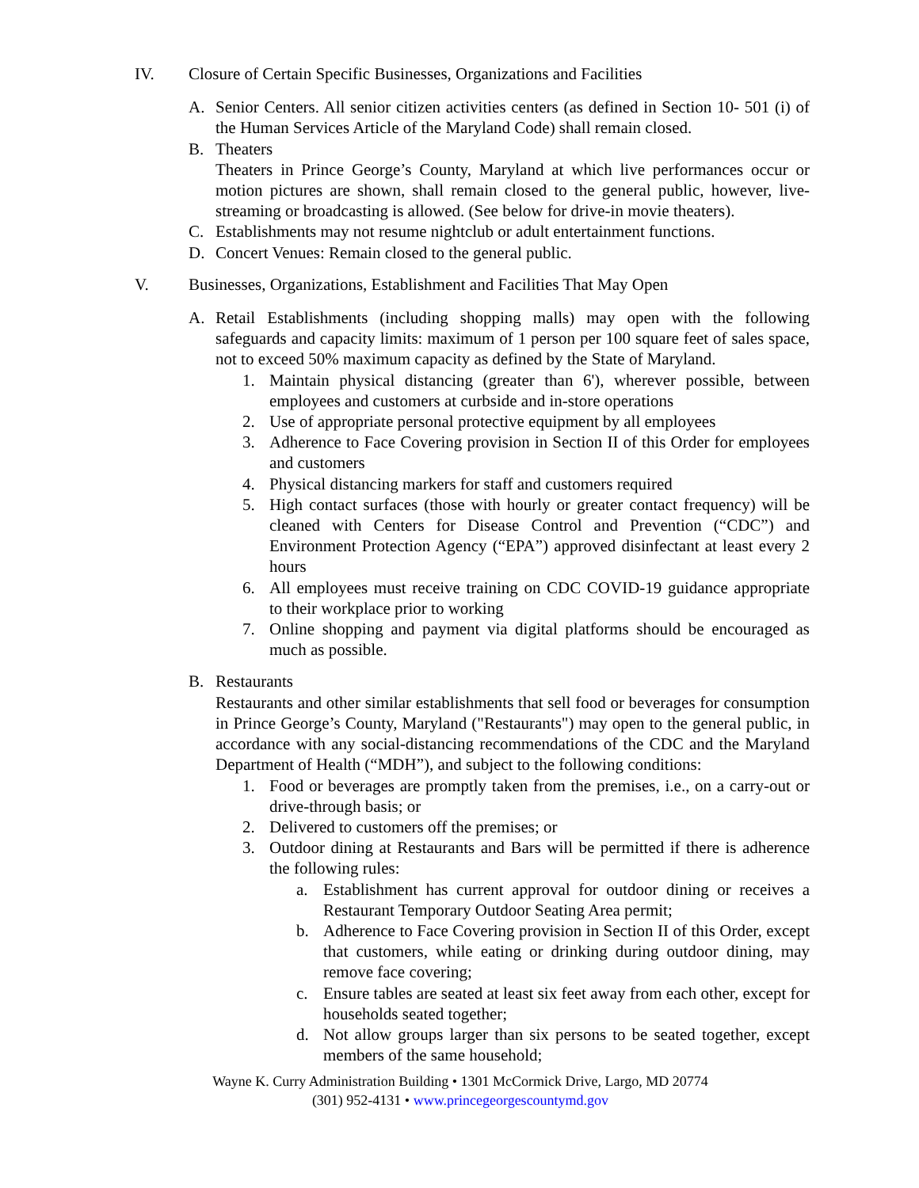IV. Closure of Certain Specific Businesses, Organizations and Facilities
A. Senior Centers. All senior citizen activities centers (as defined in Section 10- 501 (i) of the Human Services Article of the Maryland Code) shall remain closed.
B. Theaters
Theaters in Prince George’s County, Maryland at which live performances occur or motion pictures are shown, shall remain closed to the general public, however, live-streaming or broadcasting is allowed. (See below for drive-in movie theaters).
C. Establishments may not resume nightclub or adult entertainment functions.
D. Concert Venues: Remain closed to the general public.
V. Businesses, Organizations, Establishment and Facilities That May Open
A. Retail Establishments (including shopping malls) may open with the following safeguards and capacity limits: maximum of 1 person per 100 square feet of sales space, not to exceed 50% maximum capacity as defined by the State of Maryland.
1. Maintain physical distancing (greater than 6'), wherever possible, between employees and customers at curbside and in-store operations
2. Use of appropriate personal protective equipment by all employees
3. Adherence to Face Covering provision in Section II of this Order for employees and customers
4. Physical distancing markers for staff and customers required
5. High contact surfaces (those with hourly or greater contact frequency) will be cleaned with Centers for Disease Control and Prevention (“CDC”) and Environment Protection Agency (“EPA”) approved disinfectant at least every 2 hours
6. All employees must receive training on CDC COVID-19 guidance appropriate to their workplace prior to working
7. Online shopping and payment via digital platforms should be encouraged as much as possible.
B. Restaurants
Restaurants and other similar establishments that sell food or beverages for consumption in Prince George’s County, Maryland ("Restaurants") may open to the general public, in accordance with any social-distancing recommendations of the CDC and the Maryland Department of Health (“MDH”), and subject to the following conditions:
1. Food or beverages are promptly taken from the premises, i.e., on a carry-out or drive-through basis; or
2. Delivered to customers off the premises; or
3. Outdoor dining at Restaurants and Bars will be permitted if there is adherence the following rules:
a. Establishment has current approval for outdoor dining or receives a Restaurant Temporary Outdoor Seating Area permit;
b. Adherence to Face Covering provision in Section II of this Order, except that customers, while eating or drinking during outdoor dining, may remove face covering;
c. Ensure tables are seated at least six feet away from each other, except for households seated together;
d. Not allow groups larger than six persons to be seated together, except members of the same household;
Wayne K. Curry Administration Building • 1301 McCormick Drive, Largo, MD 20774
(301) 952-4131 • www.princegeorgescountymd.gov